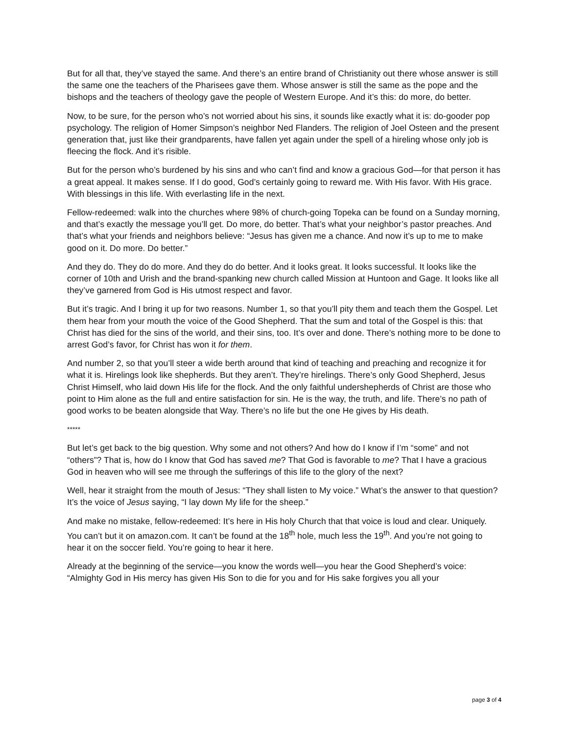But for all that, they’ve stayed the same. And there’s an entire brand of Christianity out there whose answer is still the same one the teachers of the Pharisees gave them. Whose answer is still the same as the pope and the bishops and the teachers of theology gave the people of Western Europe. And it’s this: do more, do better.
Now, to be sure, for the person who’s not worried about his sins, it sounds like exactly what it is: do-gooder pop psychology. The religion of Homer Simpson’s neighbor Ned Flanders. The religion of Joel Osteen and the present generation that, just like their grandparents, have fallen yet again under the spell of a hireling whose only job is fleecing the flock. And it’s risible.
But for the person who’s burdened by his sins and who can’t find and know a gracious God—for that person it has a great appeal. It makes sense. If I do good, God’s certainly going to reward me. With His favor. With His grace. With blessings in this life. With everlasting life in the next.
Fellow-redeemed: walk into the churches where 98% of church-going Topeka can be found on a Sunday morning, and that’s exactly the message you’ll get. Do more, do better. That’s what your neighbor’s pastor preaches. And that’s what your friends and neighbors believe: “Jesus has given me a chance. And now it’s up to me to make good on it. Do more. Do better.”
And they do. They do do more. And they do do better. And it looks great. It looks successful. It looks like the corner of 10th and Urish and the brand-spanking new church called Mission at Huntoon and Gage. It looks like all they’ve garnered from God is His utmost respect and favor.
But it’s tragic. And I bring it up for two reasons. Number 1, so that you’ll pity them and teach them the Gospel. Let them hear from your mouth the voice of the Good Shepherd. That the sum and total of the Gospel is this: that Christ has died for the sins of the world, and their sins, too. It’s over and done. There’s nothing more to be done to arrest God’s favor, for Christ has won it for them.
And number 2, so that you’ll steer a wide berth around that kind of teaching and preaching and recognize it for what it is. Hirelings look like shepherds. But they aren’t. They’re hirelings. There’s only Good Shepherd, Jesus Christ Himself, who laid down His life for the flock. And the only faithful undershepherds of Christ are those who point to Him alone as the full and entire satisfaction for sin. He is the way, the truth, and life. There’s no path of good works to be beaten alongside that Way. There’s no life but the one He gives by His death.
*****
But let’s get back to the big question. Why some and not others? And how do I know if I’m “some” and not “others”? That is, how do I know that God has saved me? That God is favorable to me? That I have a gracious God in heaven who will see me through the sufferings of this life to the glory of the next?
Well, hear it straight from the mouth of Jesus: “They shall listen to My voice.” What’s the answer to that question? It’s the voice of Jesus saying, “I lay down My life for the sheep.”
And make no mistake, fellow-redeemed: It’s here in His holy Church that that voice is loud and clear. Uniquely. You can’t but it on amazon.com. It can’t be found at the 18<sup>th</sup> hole, much less the 19<sup>th</sup>. And you’re not going to hear it on the soccer field. You’re going to hear it here.
Already at the beginning of the service—you know the words well—you hear the Good Shepherd’s voice: “Almighty God in His mercy has given His Son to die for you and for His sake forgives you all your
page 3 of 4